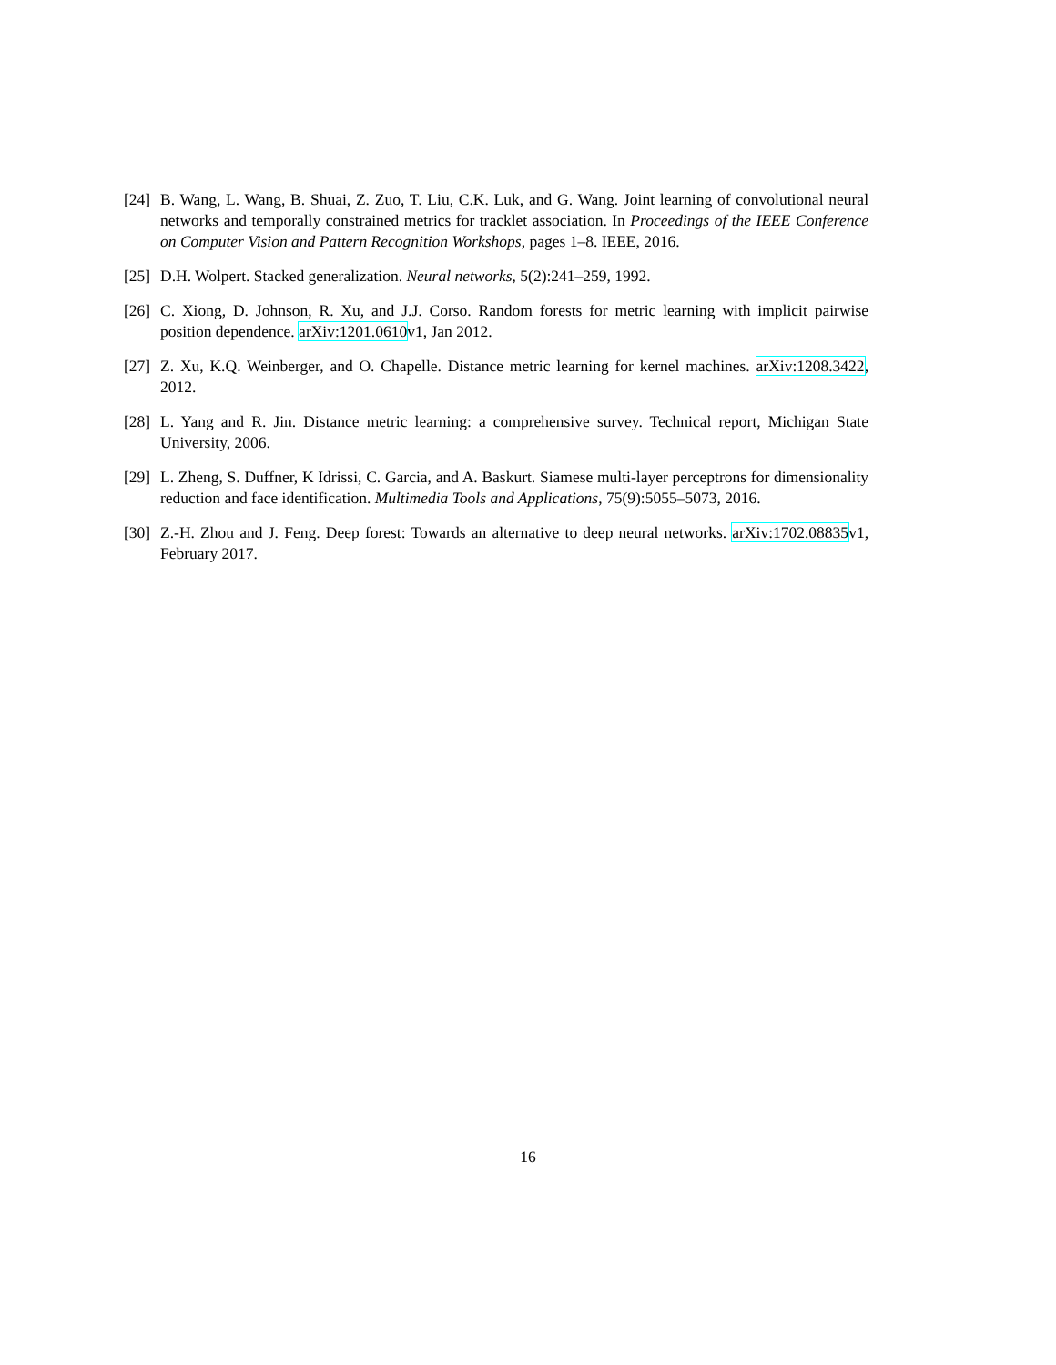[24] B. Wang, L. Wang, B. Shuai, Z. Zuo, T. Liu, C.K. Luk, and G. Wang. Joint learning of convolutional neural networks and temporally constrained metrics for tracklet association. In Proceedings of the IEEE Conference on Computer Vision and Pattern Recognition Workshops, pages 1–8. IEEE, 2016.
[25] D.H. Wolpert. Stacked generalization. Neural networks, 5(2):241–259, 1992.
[26] C. Xiong, D. Johnson, R. Xu, and J.J. Corso. Random forests for metric learning with implicit pairwise position dependence. arXiv:1201.0610v1, Jan 2012.
[27] Z. Xu, K.Q. Weinberger, and O. Chapelle. Distance metric learning for kernel machines. arXiv:1208.3422, 2012.
[28] L. Yang and R. Jin. Distance metric learning: a comprehensive survey. Technical report, Michigan State University, 2006.
[29] L. Zheng, S. Duffner, K Idrissi, C. Garcia, and A. Baskurt. Siamese multi-layer perceptrons for dimensionality reduction and face identification. Multimedia Tools and Applications, 75(9):5055–5073, 2016.
[30] Z.-H. Zhou and J. Feng. Deep forest: Towards an alternative to deep neural networks. arXiv:1702.08835v1, February 2017.
16